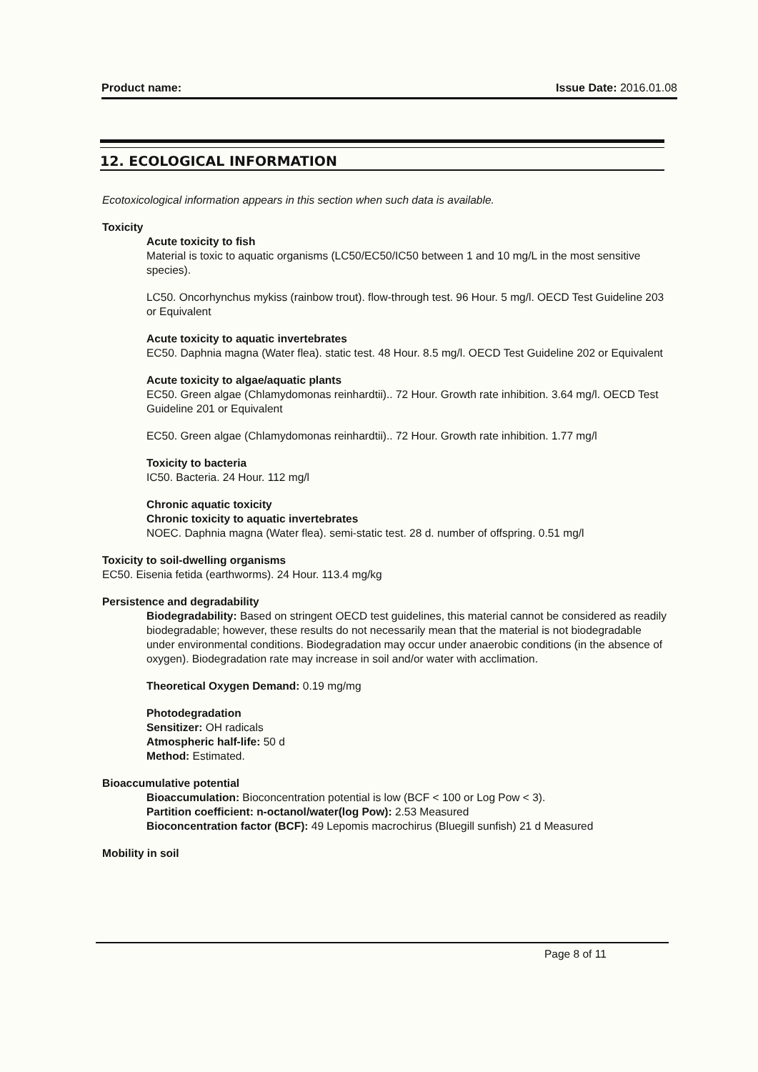Product name: Issue Date: 2016.01.08
12. ECOLOGICAL INFORMATION
Ecotoxicological information appears in this section when such data is available.
Toxicity
Acute toxicity to fish
Material is toxic to aquatic organisms (LC50/EC50/IC50 between 1 and 10 mg/L in the most sensitive species).
LC50. Oncorhynchus mykiss (rainbow trout). flow-through test. 96 Hour. 5 mg/l. OECD Test Guideline 203 or Equivalent
Acute toxicity to aquatic invertebrates
EC50. Daphnia magna (Water flea). static test. 48 Hour. 8.5 mg/l. OECD Test Guideline 202 or Equivalent
Acute toxicity to algae/aquatic plants
EC50. Green algae (Chlamydomonas reinhardtii).. 72 Hour. Growth rate inhibition. 3.64 mg/l. OECD Test Guideline 201 or Equivalent
EC50. Green algae (Chlamydomonas reinhardtii).. 72 Hour. Growth rate inhibition. 1.77 mg/l
Toxicity to bacteria
IC50. Bacteria. 24 Hour. 112 mg/l
Chronic aquatic toxicity
Chronic toxicity to aquatic invertebrates
NOEC. Daphnia magna (Water flea). semi-static test. 28 d. number of offspring. 0.51 mg/l
Toxicity to soil-dwelling organisms
EC50. Eisenia fetida (earthworms). 24 Hour. 113.4 mg/kg
Persistence and degradability
Biodegradability: Based on stringent OECD test guidelines, this material cannot be considered as readily biodegradable; however, these results do not necessarily mean that the material is not biodegradable under environmental conditions. Biodegradation may occur under anaerobic conditions (in the absence of oxygen). Biodegradation rate may increase in soil and/or water with acclimation.
Theoretical Oxygen Demand: 0.19 mg/mg
Photodegradation
Sensitizer: OH radicals
Atmospheric half-life: 50 d
Method: Estimated.
Bioaccumulative potential
Bioaccumulation: Bioconcentration potential is low (BCF < 100 or Log Pow < 3).
Partition coefficient: n-octanol/water(log Pow): 2.53 Measured
Bioconcentration factor (BCF): 49 Lepomis macrochirus (Bluegill sunfish) 21 d Measured
Mobility in soil
Page 8 of 11